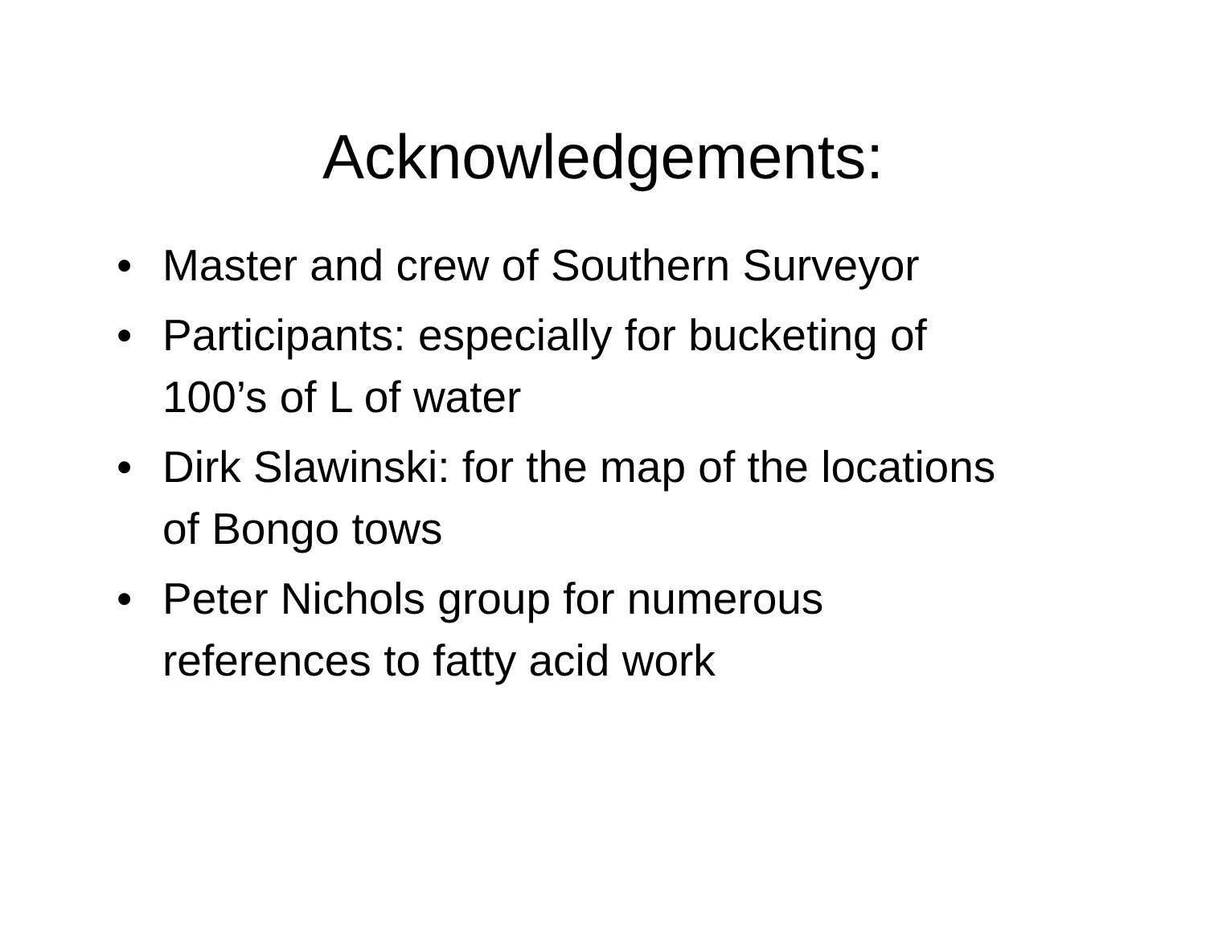Acknowledgements:
• Master and crew of Southern Surveyor
• Participants: especially for bucketing of
100’s of L of water
• Dirk Slawinski: for the map of the locations
of Bongo tows
• Peter Nichols group for numerous
references to fatty acid work